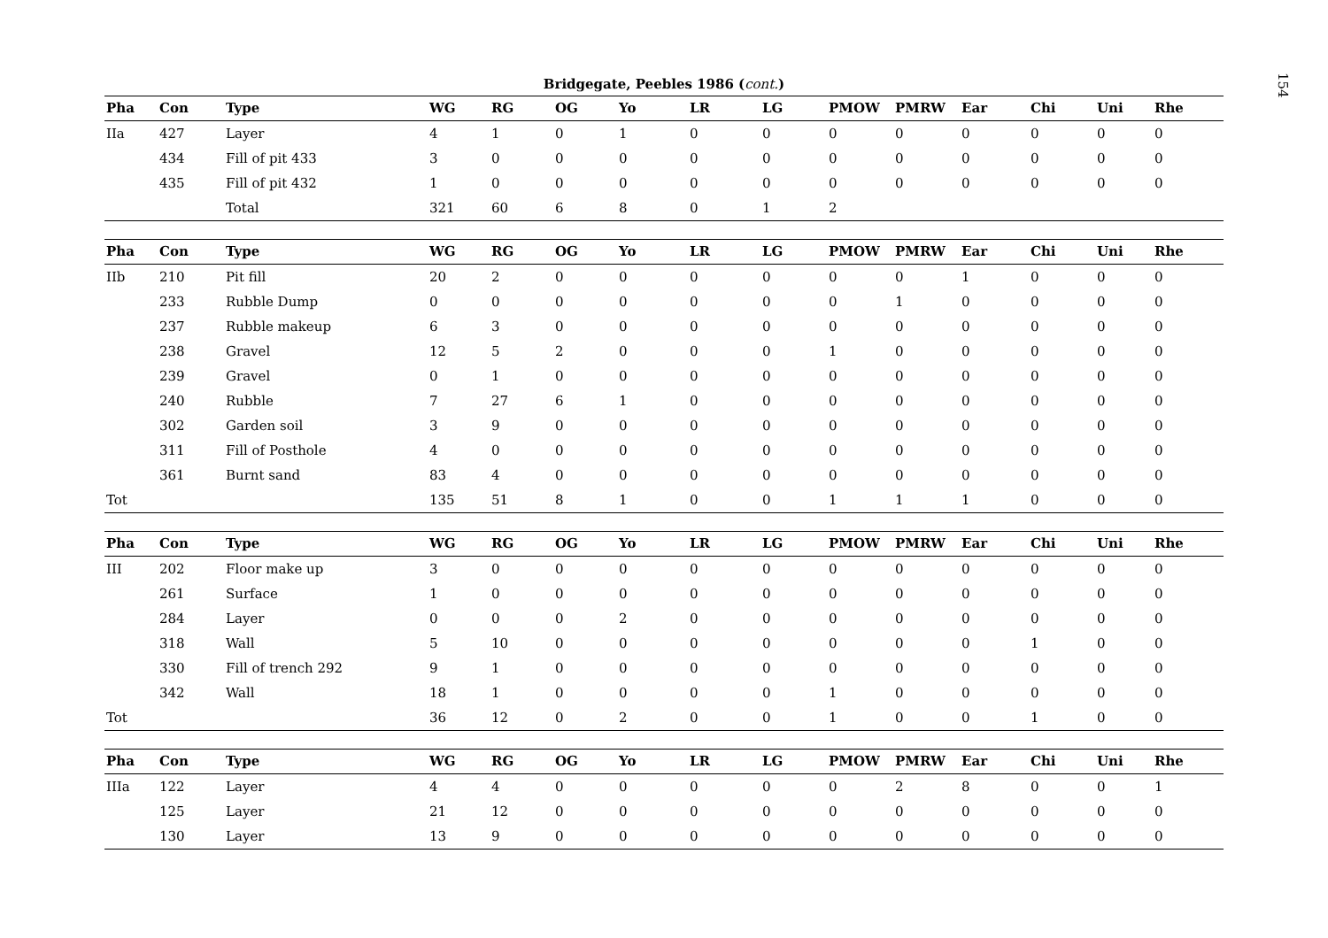154
Bridgegate, Peebles 1986 (cont.)
| Pha | Con | Type | WG | RG | OG | Yo | LR | LG | PMOW | PMRW | Ear | Chi | Uni | Rhe |
| --- | --- | --- | --- | --- | --- | --- | --- | --- | --- | --- | --- | --- | --- | --- |
| IIa | 427 | Layer | 4 | 1 | 0 | 1 | 0 | 0 | 0 | 0 | 0 | 0 | 0 | 0 |
| | 434 | Fill of pit 433 | 3 | 0 | 0 | 0 | 0 | 0 | 0 | 0 | 0 | 0 | 0 | 0 |
| | 435 | Fill of pit 432 | 1 | 0 | 0 | 0 | 0 | 0 | 0 | 0 | 0 | 0 | 0 | 0 |
| | | Total | 321 | 60 | 6 | 8 | 0 | 1 | 2 | | | | | |
| Pha | Con | Type | WG | RG | OG | Yo | LR | LG | PMOW | PMRW | Ear | Chi | Uni | Rhe |
| --- | --- | --- | --- | --- | --- | --- | --- | --- | --- | --- | --- | --- | --- | --- |
| IIb | 210 | Pit fill | 20 | 2 | 0 | 0 | 0 | 0 | 0 | 0 | 1 | 0 | 0 | 0 |
| | 233 | Rubble Dump | 0 | 0 | 0 | 0 | 0 | 0 | 0 | 1 | 0 | 0 | 0 | 0 |
| | 237 | Rubble makeup | 6 | 3 | 0 | 0 | 0 | 0 | 0 | 0 | 0 | 0 | 0 | 0 |
| | 238 | Gravel | 12 | 5 | 2 | 0 | 0 | 0 | 1 | 0 | 0 | 0 | 0 | 0 |
| | 239 | Gravel | 0 | 1 | 0 | 0 | 0 | 0 | 0 | 0 | 0 | 0 | 0 | 0 |
| | 240 | Rubble | 7 | 27 | 6 | 1 | 0 | 0 | 0 | 0 | 0 | 0 | 0 | 0 |
| | 302 | Garden soil | 3 | 9 | 0 | 0 | 0 | 0 | 0 | 0 | 0 | 0 | 0 | 0 |
| | 311 | Fill of Posthole | 4 | 0 | 0 | 0 | 0 | 0 | 0 | 0 | 0 | 0 | 0 | 0 |
| | 361 | Burnt sand | 83 | 4 | 0 | 0 | 0 | 0 | 0 | 0 | 0 | 0 | 0 | 0 |
| Tot | | | 135 | 51 | 8 | 1 | 0 | 0 | 1 | 1 | 1 | 0 | 0 | 0 |
| Pha | Con | Type | WG | RG | OG | Yo | LR | LG | PMOW | PMRW | Ear | Chi | Uni | Rhe |
| --- | --- | --- | --- | --- | --- | --- | --- | --- | --- | --- | --- | --- | --- | --- |
| III | 202 | Floor make up | 3 | 0 | 0 | 0 | 0 | 0 | 0 | 0 | 0 | 0 | 0 | 0 |
| | 261 | Surface | 1 | 0 | 0 | 0 | 0 | 0 | 0 | 0 | 0 | 0 | 0 | 0 |
| | 284 | Layer | 0 | 0 | 0 | 2 | 0 | 0 | 0 | 0 | 0 | 0 | 0 | 0 |
| | 318 | Wall | 5 | 10 | 0 | 0 | 0 | 0 | 0 | 0 | 0 | 1 | 0 | 0 |
| | 330 | Fill of trench 292 | 9 | 1 | 0 | 0 | 0 | 0 | 0 | 0 | 0 | 0 | 0 | 0 |
| | 342 | Wall | 18 | 1 | 0 | 0 | 0 | 0 | 1 | 0 | 0 | 0 | 0 | 0 |
| Tot | | | 36 | 12 | 0 | 2 | 0 | 0 | 1 | 0 | 0 | 1 | 0 | 0 |
| Pha | Con | Type | WG | RG | OG | Yo | LR | LG | PMOW | PMRW | Ear | Chi | Uni | Rhe |
| --- | --- | --- | --- | --- | --- | --- | --- | --- | --- | --- | --- | --- | --- | --- |
| IIIa | 122 | Layer | 4 | 4 | 0 | 0 | 0 | 0 | 0 | 2 | 8 | 0 | 0 | 1 |
| | 125 | Layer | 21 | 12 | 0 | 0 | 0 | 0 | 0 | 0 | 0 | 0 | 0 | 0 |
| | 130 | Layer | 13 | 9 | 0 | 0 | 0 | 0 | 0 | 0 | 0 | 0 | 0 | 0 |